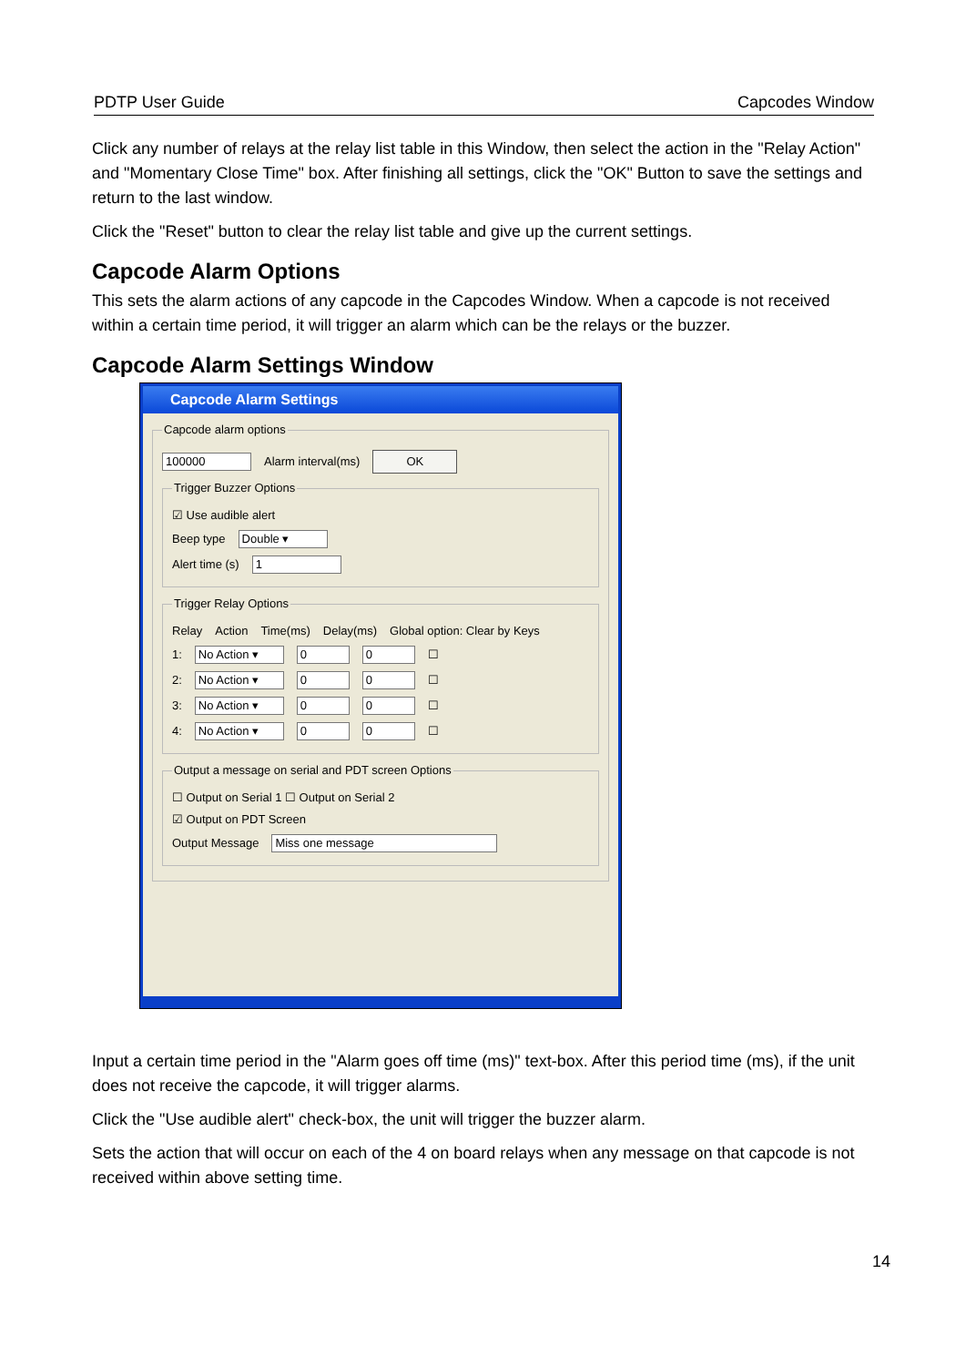PDTP User Guide Capcodes Window
Click any number of relays at the relay list table in this Window, then select the action in the "Relay Action" and "Momentary Close Time" box. After finishing all settings, click the "OK" Button to save the settings and return to the last window.
Click the "Reset" button to clear the relay list table and give up the current settings.
Capcode Alarm Options
This sets the alarm actions of any capcode in the Capcodes Window. When a capcode is not received within a certain time period, it will trigger an alarm which can be the relays or the buzzer.
Capcode Alarm Settings Window
Capcode Alarm Settings
Capcode alarm options
100000 Alarm interval(ms) OK
Trigger Buzzer Options
☑ Use audible alert
Beep type Double ▾
Alert time (s) 1
Trigger Relay Options
Relay Action Time(ms) Delay(ms) Global option: Clear by Keys
1: No Action ▾ 0 0 ☐
2: No Action ▾ 0 0 ☐
3: No Action ▾ 0 0 ☐
4: No Action ▾ 0 0 ☐
Output a message on serial and PDT screen Options
☐ Output on Serial 1 ☐ Output on Serial 2
☑ Output on PDT Screen
Output Message Miss one message
Input a certain time period in the "Alarm goes off time (ms)" text-box. After this period time (ms), if the unit does not receive the capcode, it will trigger alarms.
Click the "Use audible alert" check-box, the unit will trigger the buzzer alarm.
Sets the action that will occur on each of the 4 on board relays when any message on that capcode is not received within above setting time.
14